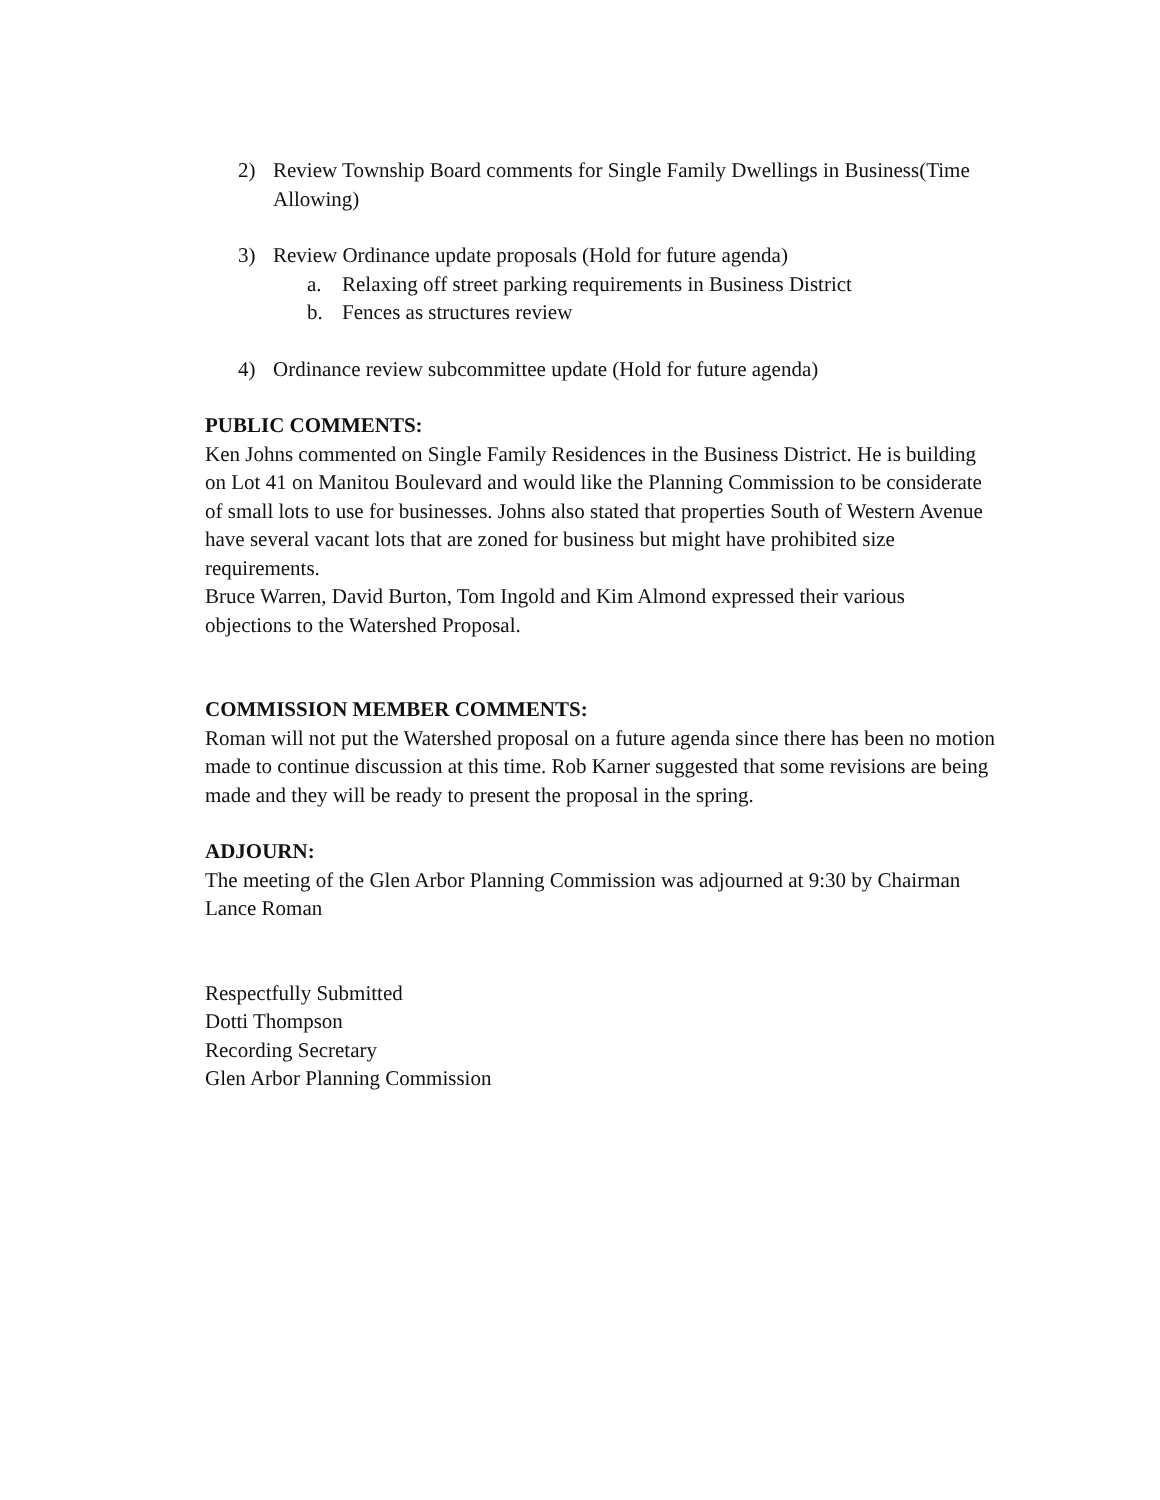2) Review Township Board comments for Single Family Dwellings in Business(Time Allowing)
3) Review Ordinance update proposals (Hold for future agenda)
a. Relaxing off street parking requirements in Business District
b. Fences as structures review
4) Ordinance review subcommittee update (Hold for future agenda)
PUBLIC COMMENTS:
Ken Johns commented on Single Family Residences in the Business District. He is building on Lot 41 on Manitou Boulevard and would like the Planning Commission to be considerate of small lots to use for businesses. Johns also stated that properties South of Western Avenue have several vacant lots that are zoned for business but might have prohibited size requirements.
Bruce Warren, David Burton, Tom Ingold and Kim Almond expressed their various objections to the Watershed Proposal.
COMMISSION MEMBER COMMENTS:
Roman will not put the Watershed proposal on a future agenda since there has been no motion made to continue discussion at this time. Rob Karner suggested that some revisions are being made and they will be ready to present the proposal in the spring.
ADJOURN:
The meeting of the Glen Arbor Planning Commission was adjourned at 9:30 by Chairman Lance Roman
Respectfully Submitted
Dotti Thompson
Recording Secretary
Glen Arbor Planning Commission